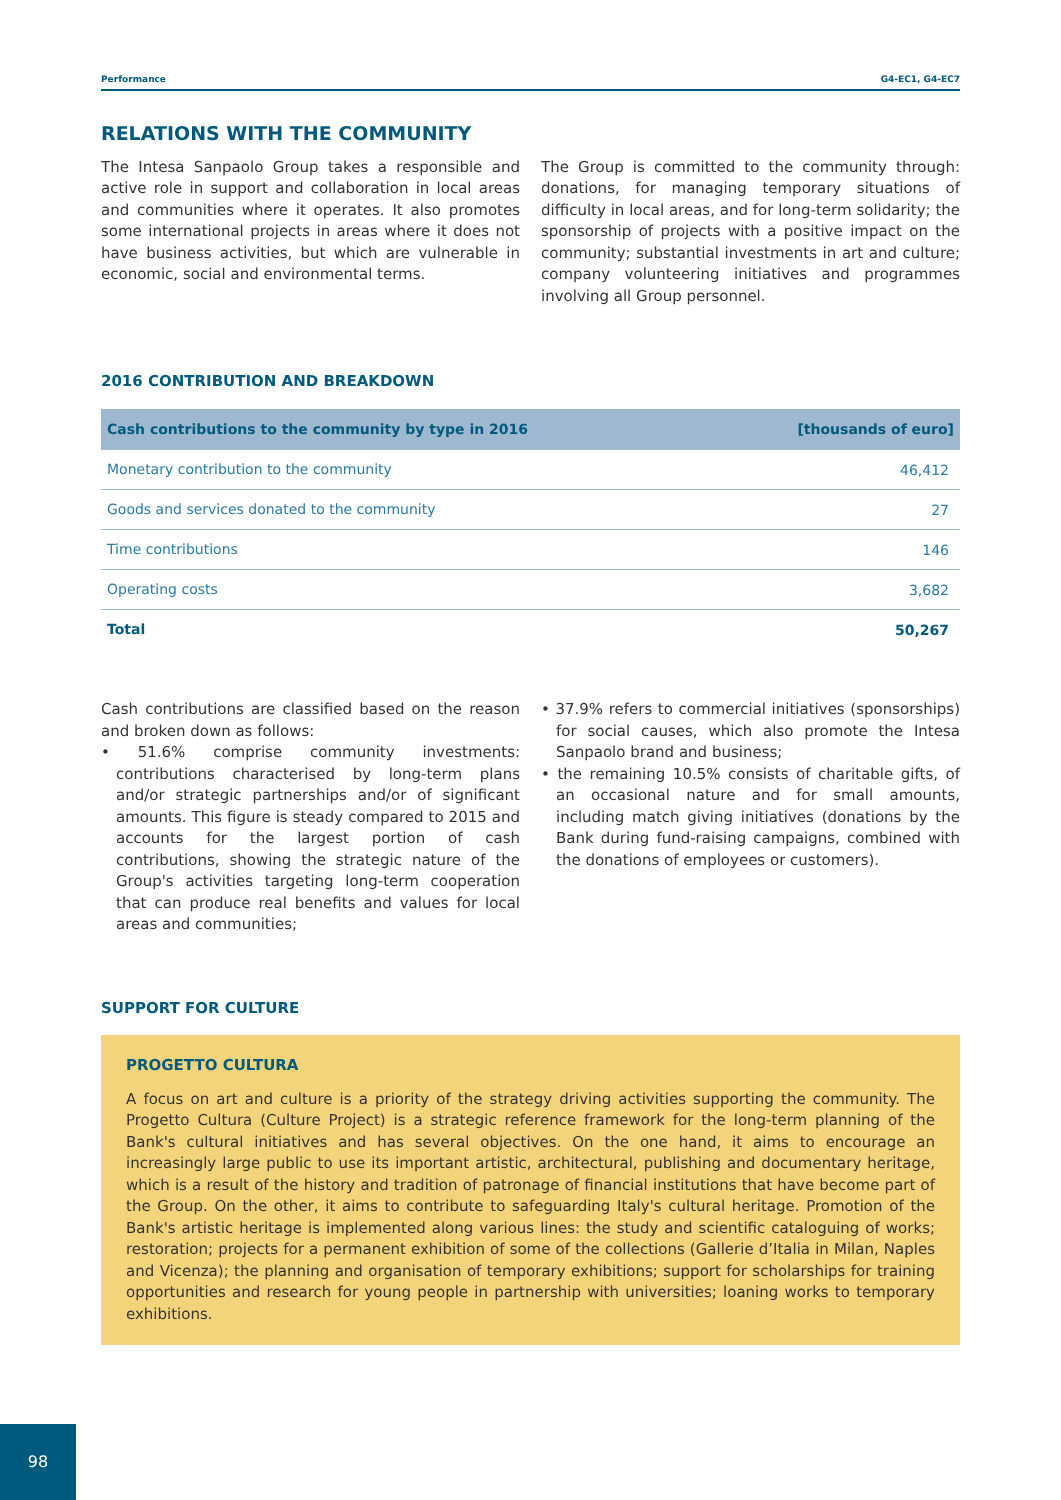Performance G4-EC1, G4-EC7
RELATIONS WITH THE COMMUNITY
The Intesa Sanpaolo Group takes a responsible and active role in support and collaboration in local areas and communities where it operates. It also promotes some international projects in areas where it does not have business activities, but which are vulnerable in economic, social and environmental terms.
The Group is committed to the community through: donations, for managing temporary situations of difficulty in local areas, and for long-term solidarity; the sponsorship of projects with a positive impact on the community; substantial investments in art and culture; company volunteering initiatives and programmes involving all Group personnel.
2016 CONTRIBUTION AND BREAKDOWN
| Cash contributions to the community by type in 2016 | [thousands of euro] |
| --- | --- |
| Monetary contribution to the community | 46,412 |
| Goods and services donated to the community | 27 |
| Time contributions | 146 |
| Operating costs | 3,682 |
| Total | 50,267 |
Cash contributions are classified based on the reason and broken down as follows:
• 51.6% comprise community investments: contributions characterised by long-term plans and/or strategic partnerships and/or of significant amounts. This figure is steady compared to 2015 and accounts for the largest portion of cash contributions, showing the strategic nature of the Group's activities targeting long-term cooperation that can produce real benefits and values for local areas and communities;
• 37.9% refers to commercial initiatives (sponsorships) for social causes, which also promote the Intesa Sanpaolo brand and business;
• the remaining 10.5% consists of charitable gifts, of an occasional nature and for small amounts, including match giving initiatives (donations by the Bank during fund-raising campaigns, combined with the donations of employees or customers).
SUPPORT FOR CULTURE
PROGETTO CULTURA
A focus on art and culture is a priority of the strategy driving activities supporting the community. The Progetto Cultura (Culture Project) is a strategic reference framework for the long-term planning of the Bank's cultural initiatives and has several objectives. On the one hand, it aims to encourage an increasingly large public to use its important artistic, architectural, publishing and documentary heritage, which is a result of the history and tradition of patronage of financial institutions that have become part of the Group. On the other, it aims to contribute to safeguarding Italy's cultural heritage. Promotion of the Bank's artistic heritage is implemented along various lines: the study and scientific cataloguing of works; restoration; projects for a permanent exhibition of some of the collections (Gallerie d’Italia in Milan, Naples and Vicenza); the planning and organisation of temporary exhibitions; support for scholarships for training opportunities and research for young people in partnership with universities; loaning works to temporary exhibitions.
98